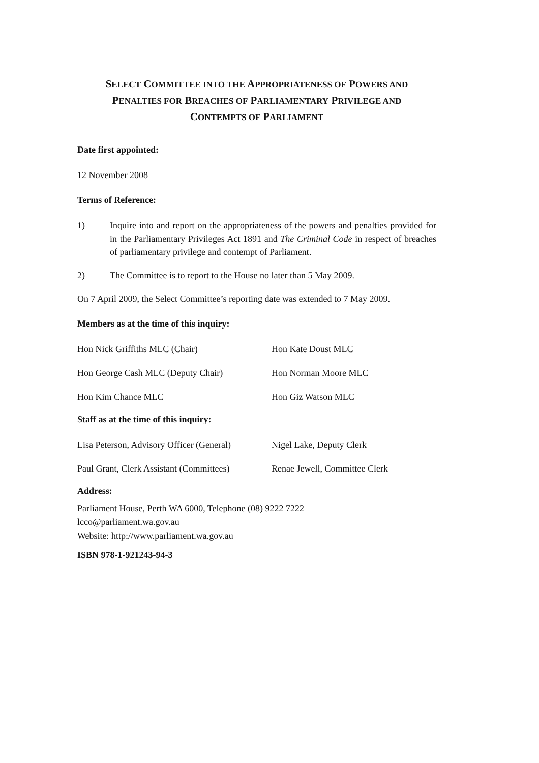SELECT COMMITTEE INTO THE APPROPRIATENESS OF POWERS AND
PENALTIES FOR BREACHES OF PARLIAMENTARY PRIVILEGE AND
CONTEMPTS OF PARLIAMENT
Date first appointed:
12 November 2008
Terms of Reference:
1) Inquire into and report on the appropriateness of the powers and penalties provided for in the Parliamentary Privileges Act 1891 and The Criminal Code in respect of breaches of parliamentary privilege and contempt of Parliament.
2) The Committee is to report to the House no later than 5 May 2009.
On 7 April 2009, the Select Committee’s reporting date was extended to 7 May 2009.
Members as at the time of this inquiry:
Hon Nick Griffiths MLC (Chair) Hon Kate Doust MLC
Hon George Cash MLC (Deputy Chair) Hon Norman Moore MLC
Hon Kim Chance MLC Hon Giz Watson MLC
Staff as at the time of this inquiry:
Lisa Peterson, Advisory Officer (General) Nigel Lake, Deputy Clerk
Paul Grant, Clerk Assistant (Committees) Renae Jewell, Committee Clerk
Address:
Parliament House, Perth WA 6000, Telephone (08) 9222 7222
lcco@parliament.wa.gov.au
Website: http://www.parliament.wa.gov.au
ISBN 978-1-921243-94-3